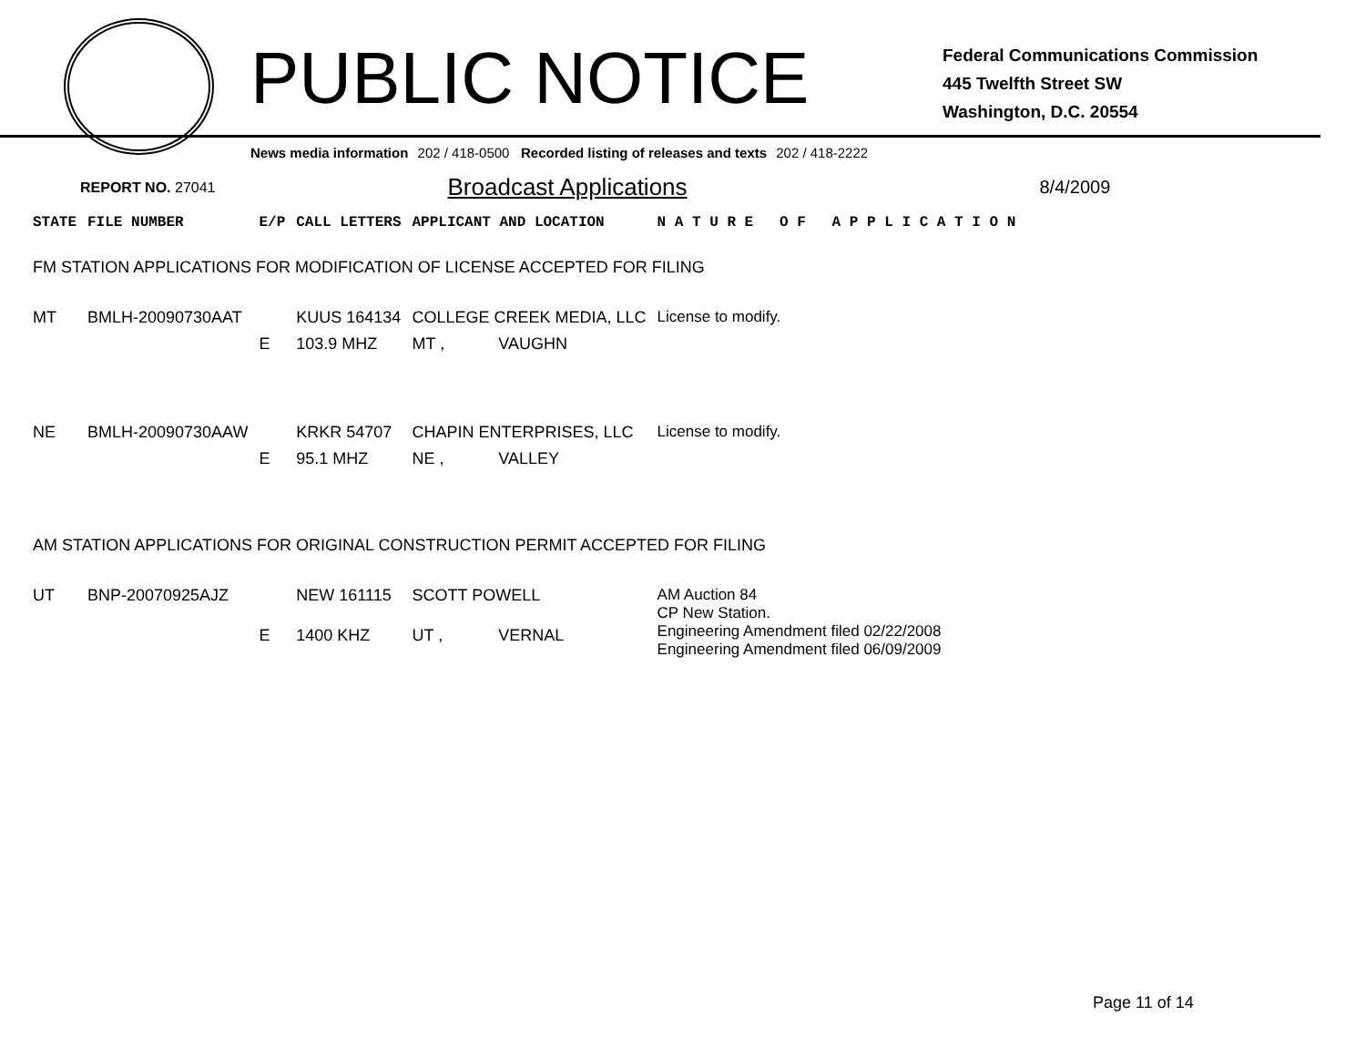PUBLIC NOTICE
Federal Communications Commission
445 Twelfth Street SW
Washington, D.C. 20554
News media information 202 / 418-0500 Recorded listing of releases and texts 202 / 418-2222
REPORT NO. 27041 Broadcast Applications 8/4/2009
| STATE | FILE NUMBER | E/P | CALL LETTERS | APPLICANT AND LOCATION | | N A T U R E O F A P P L I C A T I O N |
| --- | --- | --- | --- | --- | --- | --- |
| FM STATION APPLICATIONS FOR MODIFICATION OF LICENSE ACCEPTED FOR FILING | | | | | | |
| MT | BMLH-20090730AAT | | KUUS 164134 | COLLEGE CREEK MEDIA, LLC | | License to modify. |
| | | E | 103.9 MHZ | MT , | VAUGHN | |
| NE | BMLH-20090730AAW | | KRKR 54707 | CHAPIN ENTERPRISES, LLC | | License to modify. |
| | | E | 95.1 MHZ | NE , | VALLEY | |
| AM STATION APPLICATIONS FOR ORIGINAL CONSTRUCTION PERMIT ACCEPTED FOR FILING | | | | | | |
| UT | BNP-20070925AJZ | | NEW 161115 | SCOTT POWELL | | AM Auction 84 CP New Station. Engineering Amendment filed 02/22/2008 Engineering Amendment filed 06/09/2009 |
| | | E | 1400 KHZ | UT , | VERNAL | |
Page 11 of 14